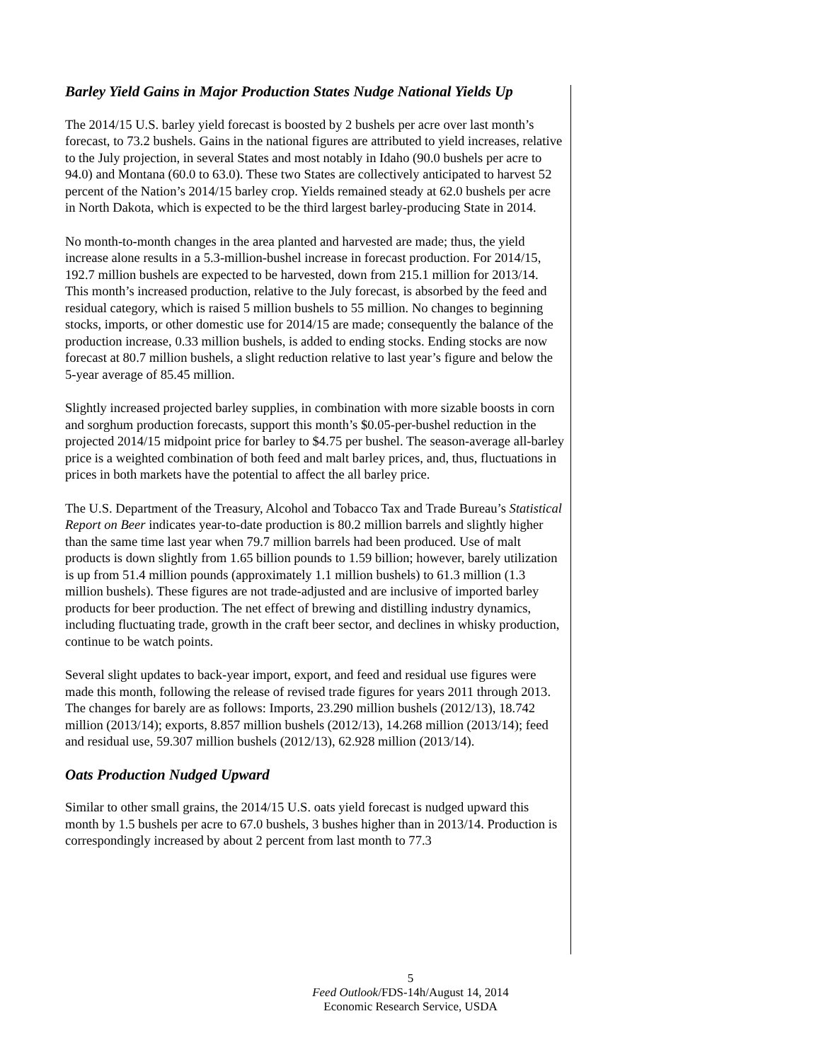Barley Yield Gains in Major Production States Nudge National Yields Up
The 2014/15 U.S. barley yield forecast is boosted by 2 bushels per acre over last month’s forecast, to 73.2 bushels. Gains in the national figures are attributed to yield increases, relative to the July projection, in several States and most notably in Idaho (90.0 bushels per acre to 94.0) and Montana (60.0 to 63.0). These two States are collectively anticipated to harvest 52 percent of the Nation’s 2014/15 barley crop. Yields remained steady at 62.0 bushels per acre in North Dakota, which is expected to be the third largest barley-producing State in 2014.
No month-to-month changes in the area planted and harvested are made; thus, the yield increase alone results in a 5.3-million-bushel increase in forecast production. For 2014/15, 192.7 million bushels are expected to be harvested, down from 215.1 million for 2013/14. This month’s increased production, relative to the July forecast, is absorbed by the feed and residual category, which is raised 5 million bushels to 55 million. No changes to beginning stocks, imports, or other domestic use for 2014/15 are made; consequently the balance of the production increase, 0.33 million bushels, is added to ending stocks. Ending stocks are now forecast at 80.7 million bushels, a slight reduction relative to last year’s figure and below the 5-year average of 85.45 million.
Slightly increased projected barley supplies, in combination with more sizable boosts in corn and sorghum production forecasts, support this month’s $0.05-per-bushel reduction in the projected 2014/15 midpoint price for barley to $4.75 per bushel. The season-average all-barley price is a weighted combination of both feed and malt barley prices, and, thus, fluctuations in prices in both markets have the potential to affect the all barley price.
The U.S. Department of the Treasury, Alcohol and Tobacco Tax and Trade Bureau’s Statistical Report on Beer indicates year-to-date production is 80.2 million barrels and slightly higher than the same time last year when 79.7 million barrels had been produced. Use of malt products is down slightly from 1.65 billion pounds to 1.59 billion; however, barely utilization is up from 51.4 million pounds (approximately 1.1 million bushels) to 61.3 million (1.3 million bushels). These figures are not trade-adjusted and are inclusive of imported barley products for beer production. The net effect of brewing and distilling industry dynamics, including fluctuating trade, growth in the craft beer sector, and declines in whisky production, continue to be watch points.
Several slight updates to back-year import, export, and feed and residual use figures were made this month, following the release of revised trade figures for years 2011 through 2013. The changes for barely are as follows: Imports, 23.290 million bushels (2012/13), 18.742 million (2013/14); exports, 8.857 million bushels (2012/13), 14.268 million (2013/14); feed and residual use, 59.307 million bushels (2012/13), 62.928 million (2013/14).
Oats Production Nudged Upward
Similar to other small grains, the 2014/15 U.S. oats yield forecast is nudged upward this month by 1.5 bushels per acre to 67.0 bushels, 3 bushes higher than in 2013/14. Production is correspondingly increased by about 2 percent from last month to 77.3
5
Feed Outlook/FDS-14h/August 14, 2014
Economic Research Service, USDA